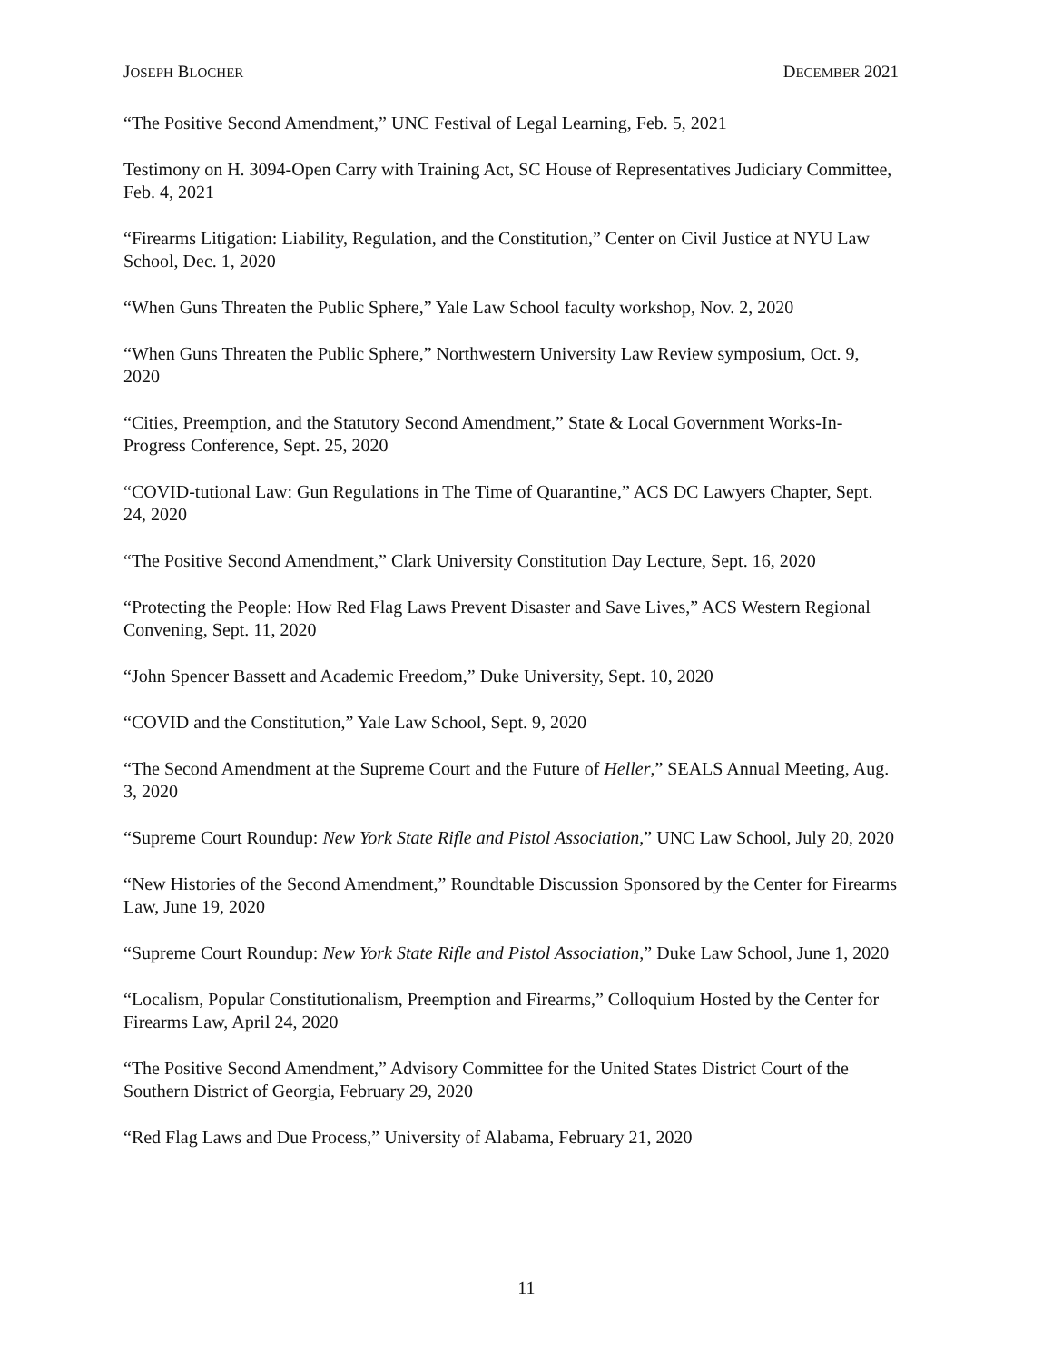JOSEPH BLOCHER DECEMBER 2021
“The Positive Second Amendment,” UNC Festival of Legal Learning, Feb. 5, 2021
Testimony on H. 3094-Open Carry with Training Act, SC House of Representatives Judiciary Committee, Feb. 4, 2021
“Firearms Litigation: Liability, Regulation, and the Constitution,” Center on Civil Justice at NYU Law School, Dec. 1, 2020
“When Guns Threaten the Public Sphere,” Yale Law School faculty workshop, Nov. 2, 2020
“When Guns Threaten the Public Sphere,” Northwestern University Law Review symposium, Oct. 9, 2020
“Cities, Preemption, and the Statutory Second Amendment,” State & Local Government Works-In-Progress Conference, Sept. 25, 2020
“COVID-tutional Law: Gun Regulations in The Time of Quarantine,” ACS DC Lawyers Chapter, Sept. 24, 2020
“The Positive Second Amendment,” Clark University Constitution Day Lecture, Sept. 16, 2020
“Protecting the People: How Red Flag Laws Prevent Disaster and Save Lives,” ACS Western Regional Convening, Sept. 11, 2020
“John Spencer Bassett and Academic Freedom,” Duke University, Sept. 10, 2020
“COVID and the Constitution,” Yale Law School, Sept. 9, 2020
“The Second Amendment at the Supreme Court and the Future of Heller,” SEALS Annual Meeting, Aug. 3, 2020
“Supreme Court Roundup: New York State Rifle and Pistol Association,” UNC Law School, July 20, 2020
“New Histories of the Second Amendment,” Roundtable Discussion Sponsored by the Center for Firearms Law, June 19, 2020
“Supreme Court Roundup: New York State Rifle and Pistol Association,” Duke Law School, June 1, 2020
“Localism, Popular Constitutionalism, Preemption and Firearms,” Colloquium Hosted by the Center for Firearms Law, April 24, 2020
“The Positive Second Amendment,” Advisory Committee for the United States District Court of the Southern District of Georgia, February 29, 2020
“Red Flag Laws and Due Process,” University of Alabama, February 21, 2020
11